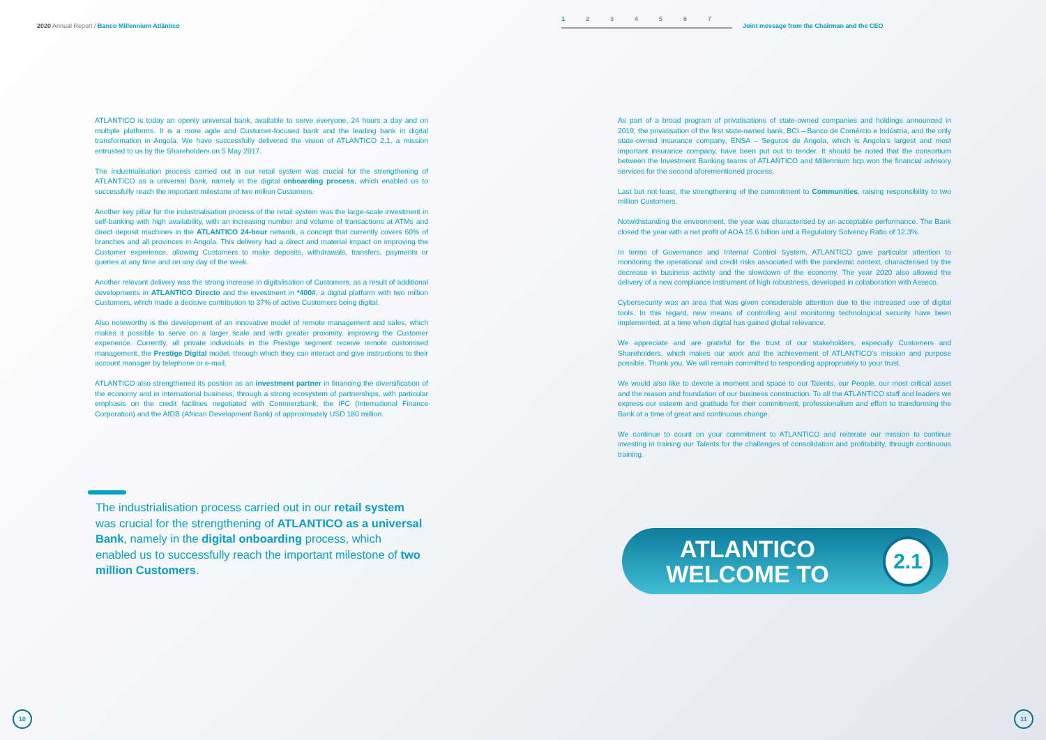2020 Annual Report / Banco Millennium Atlântico
1234567
Joint message from the Chairman and the CEO
ATLANTICO is today an openly universal bank, available to serve everyone, 24 hours a day and on multiple platforms. It is a more agile and Customer-focused bank and the leading bank in digital transformation in Angola. We have successfully delivered the vision of ATLANTICO 2.1, a mission entrusted to us by the Shareholders on 5 May 2017.
The industrialisation process carried out in our retail system was crucial for the strengthening of ATLANTICO as a universal Bank, namely in the digital onboarding process, which enabled us to successfully reach the important milestone of two million Customers.
Another key pillar for the industrialisation process of the retail system was the large-scale investment in self-banking with high availability, with an increasing number and volume of transactions at ATMs and direct deposit machines in the ATLANTICO 24-hour network, a concept that currently covers 60% of branches and all provinces in Angola. This delivery had a direct and material impact on improving the Customer experience, allowing Customers to make deposits, withdrawals, transfers, payments or queries at any time and on any day of the week.
Another relevant delivery was the strong increase in digitalisation of Customers, as a result of additional developments in ATLANTICO Directo and the investment in *400#, a digital platform with two million Customers, which made a decisive contribution to 37% of active Customers being digital.
Also noteworthy is the development of an innovative model of remote management and sales, which makes it possible to serve on a larger scale and with greater proximity, improving the Customer experience. Currently, all private individuals in the Prestige segment receive remote customised management, the Prestige Digital model, through which they can interact and give instructions to their account manager by telephone or e-mail.
ATLANTICO also strengthened its position as an investment partner in financing the diversification of the economy and in international business, through a strong ecosystem of partnerships, with particular emphasis on the credit facilities negotiated with Commerzbank, the IFC (International Finance Corporation) and the AfDB (African Development Bank) of approximately USD 180 million.
The industrialisation process carried out in our retail system was crucial for the strengthening of ATLANTICO as a universal Bank, namely in the digital onboarding process, which enabled us to successfully reach the important milestone of two million Customers.
As part of a broad program of privatisations of state-owned companies and holdings announced in 2019, the privatisation of the first state-owned bank, BCI – Banco de Comércio e Indústria, and the only state-owned insurance company, ENSA – Seguros de Angola, which is Angola's largest and most important insurance company, have been put out to tender. It should be noted that the consortium between the Investment Banking teams of ATLANTICO and Millennium bcp won the financial advisory services for the second aforementioned process.
Last but not least, the strengthening of the commitment to Communities, raising responsibility to two million Customers.
Notwithstanding the environment, the year was characterised by an acceptable performance. The Bank closed the year with a net profit of AOA 15.6 billion and a Regulatory Solvency Ratio of 12.3%.
In terms of Governance and Internal Control System, ATLANTICO gave particular attention to monitoring the operational and credit risks associated with the pandemic context, characterised by the decrease in business activity and the slowdown of the economy. The year 2020 also allowed the delivery of a new compliance instrument of high robustness, developed in collaboration with Asseco.
Cybersecurity was an area that was given considerable attention due to the increased use of digital tools. In this regard, new means of controlling and monitoring technological security have been implemented, at a time when digital has gained global relevance.
We appreciate and are grateful for the trust of our stakeholders, especially Customers and Shareholders, which makes our work and the achievement of ATLANTICO's mission and purpose possible. Thank you. We will remain committed to responding appropriately to your trust.
We would also like to devote a moment and space to our Talents, our People, our most critical asset and the reason and foundation of our business construction. To all the ATLANTICO staff and leaders we express our esteem and gratitude for their commitment, professionalism and effort to transforming the Bank at a time of great and continuous change.
We continue to count on your commitment to ATLANTICO and reiterate our mission to continue investing in training our Talents for the challenges of consolidation and profitability, through continuous training.
ATLANTICO
WELCOME TO
2.1
10 11